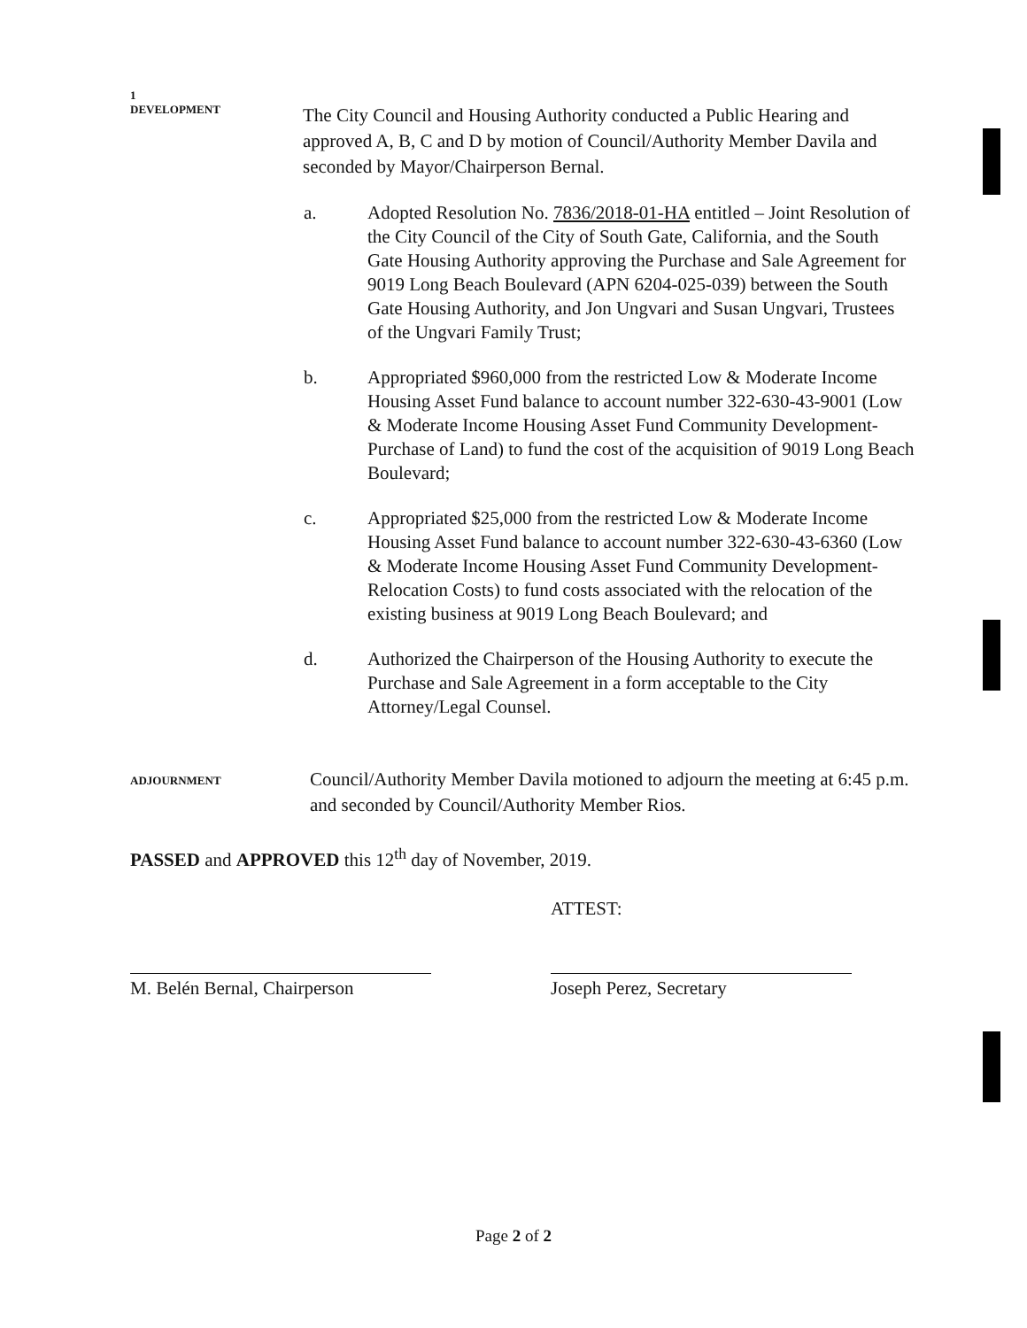1
DEVELOPMENT
The City Council and Housing Authority conducted a Public Hearing and approved A, B, C and D by motion of Council/Authority Member Davila and seconded by Mayor/Chairperson Bernal.
a. Adopted Resolution No. 7836/2018-01-HA entitled – Joint Resolution of the City Council of the City of South Gate, California, and the South Gate Housing Authority approving the Purchase and Sale Agreement for 9019 Long Beach Boulevard (APN 6204-025-039) between the South Gate Housing Authority, and Jon Ungvari and Susan Ungvari, Trustees of the Ungvari Family Trust;
b. Appropriated $960,000 from the restricted Low & Moderate Income Housing Asset Fund balance to account number 322-630-43-9001 (Low & Moderate Income Housing Asset Fund Community Development-Purchase of Land) to fund the cost of the acquisition of 9019 Long Beach Boulevard;
c. Appropriated $25,000 from the restricted Low & Moderate Income Housing Asset Fund balance to account number 322-630-43-6360 (Low & Moderate Income Housing Asset Fund Community Development-Relocation Costs) to fund costs associated with the relocation of the existing business at 9019 Long Beach Boulevard; and
d. Authorized the Chairperson of the Housing Authority to execute the Purchase and Sale Agreement in a form acceptable to the City Attorney/Legal Counsel.
ADJOURNMENT
Council/Authority Member Davila motioned to adjourn the meeting at 6:45 p.m. and seconded by Council/Authority Member Rios.
PASSED and APPROVED this 12<sup>th</sup> day of November, 2019.
ATTEST:
M. Belén Bernal, Chairperson
Joseph Perez, Secretary
Page 2 of 2